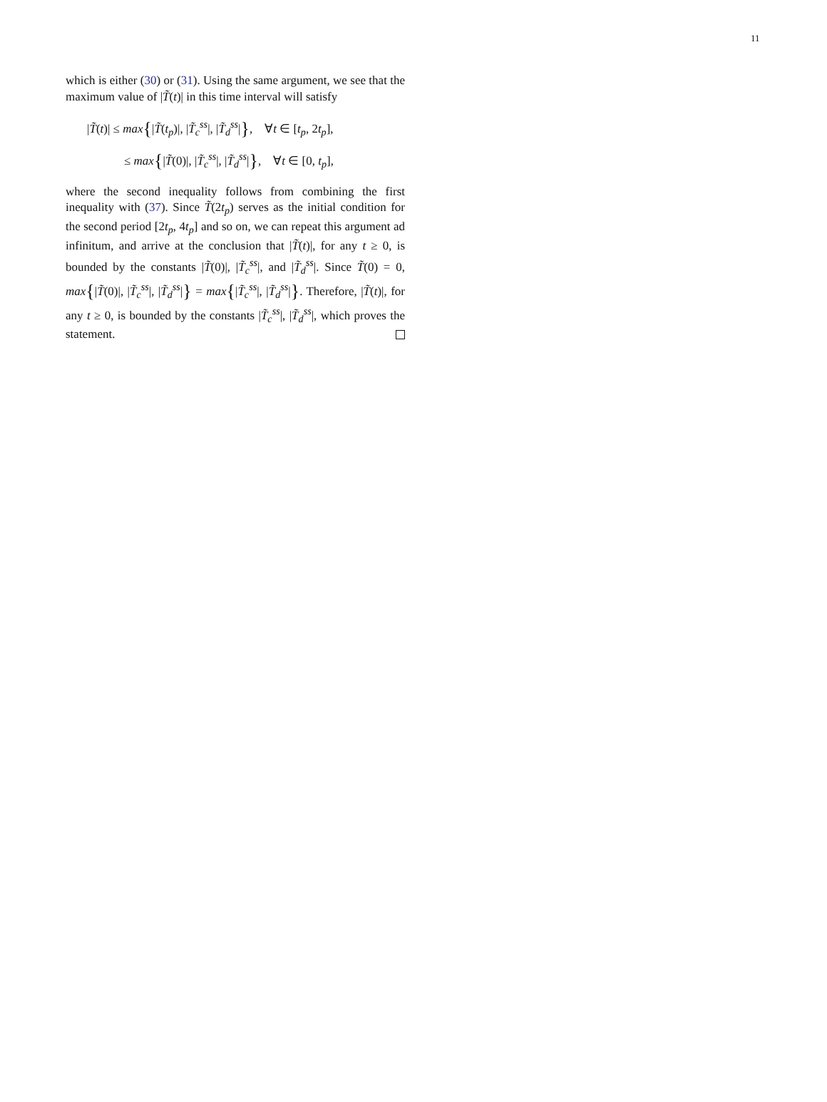11
which is either (30) or (31). Using the same argument, we see that the maximum value of |T̃(t)| in this time interval will satisfy
|T̃(t)| ≤ max{|T̃(t<sub>p</sub>)|, |T̃<sub>c</sub><sup>ss</sup>|, |T̃<sub>d</sub><sup>ss</sup>|}, ∀t ∈ [t<sub>p</sub>, 2t<sub>p</sub>],
≤ max{|T̃(0)|, |T̃<sub>c</sub><sup>ss</sup>|, |T̃<sub>d</sub><sup>ss</sup>|}, ∀t ∈ [0, t<sub>p</sub>],
where the second inequality follows from combining the first inequality with (37). Since T̃(2t<sub>p</sub>) serves as the initial condition for the second period [2t<sub>p</sub>, 4t<sub>p</sub>] and so on, we can repeat this argument ad infinitum, and arrive at the conclusion that |T̃(t)|, for any t ≥ 0, is bounded by the constants |T̃(0)|, |T̃<sub>c</sub><sup>ss</sup>|, and |T̃<sub>d</sub><sup>ss</sup>|. Since T̃(0) = 0, max{|T̃(0)|, |T̃<sub>c</sub><sup>ss</sup>|, |T̃<sub>d</sub><sup>ss</sup>|} = max{|T̃<sub>c</sub><sup>ss</sup>|, |T̃<sub>d</sub><sup>ss</sup>|}. Therefore, |T̃(t)|, for any t ≥ 0, is bounded by the constants |T̃<sub>c</sub><sup>ss</sup>|, |T̃<sub>d</sub><sup>ss</sup>|, which proves the statement.